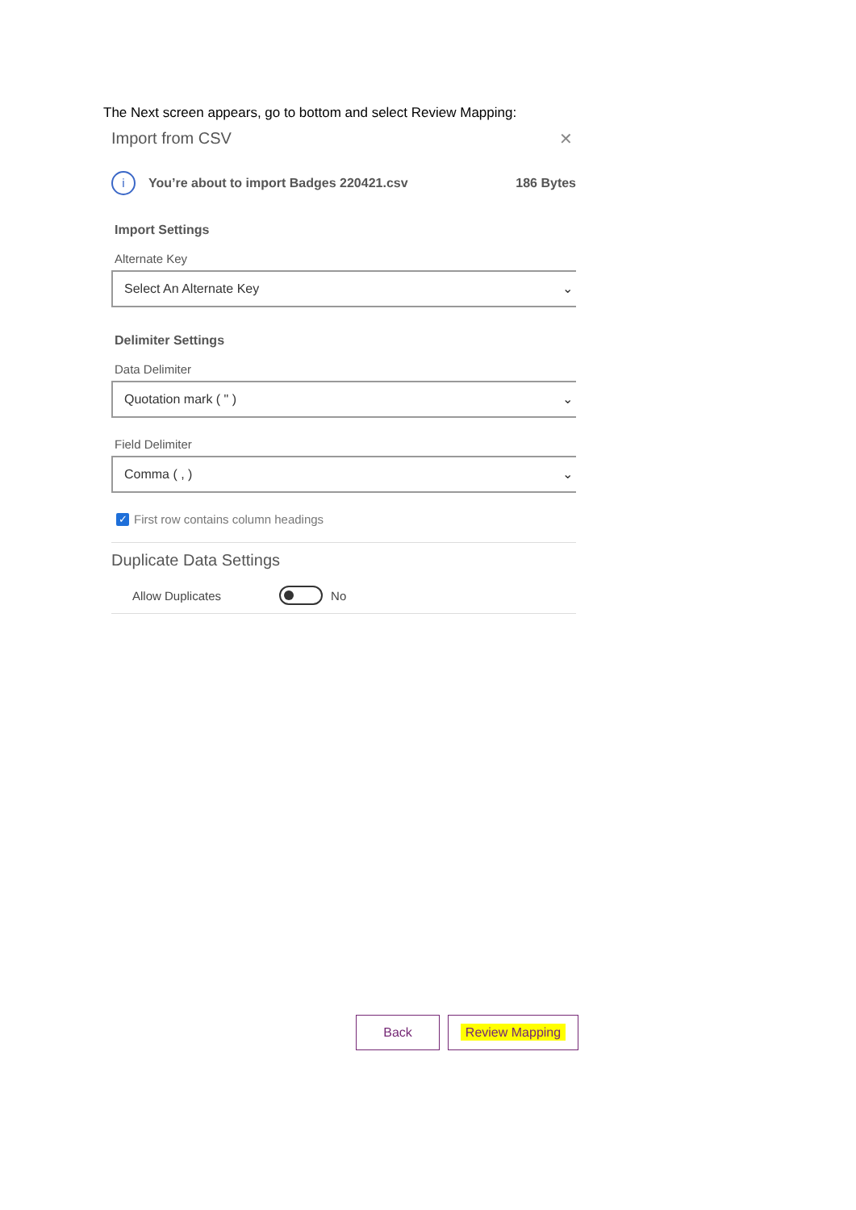The Next screen appears, go to bottom and select Review Mapping:
Import from CSV ✕
i
You’re about to import Badges 220421.csv 186 Bytes
Import Settings
Alternate Key
Select An Alternate Key ⌄
Delimiter Settings
Data Delimiter
Quotation mark ( " ) ⌄
Field Delimiter
Comma ( , ) ⌄
✓
First row contains column headings
Duplicate Data Settings
Allow Duplicates No
Back Review Mapping